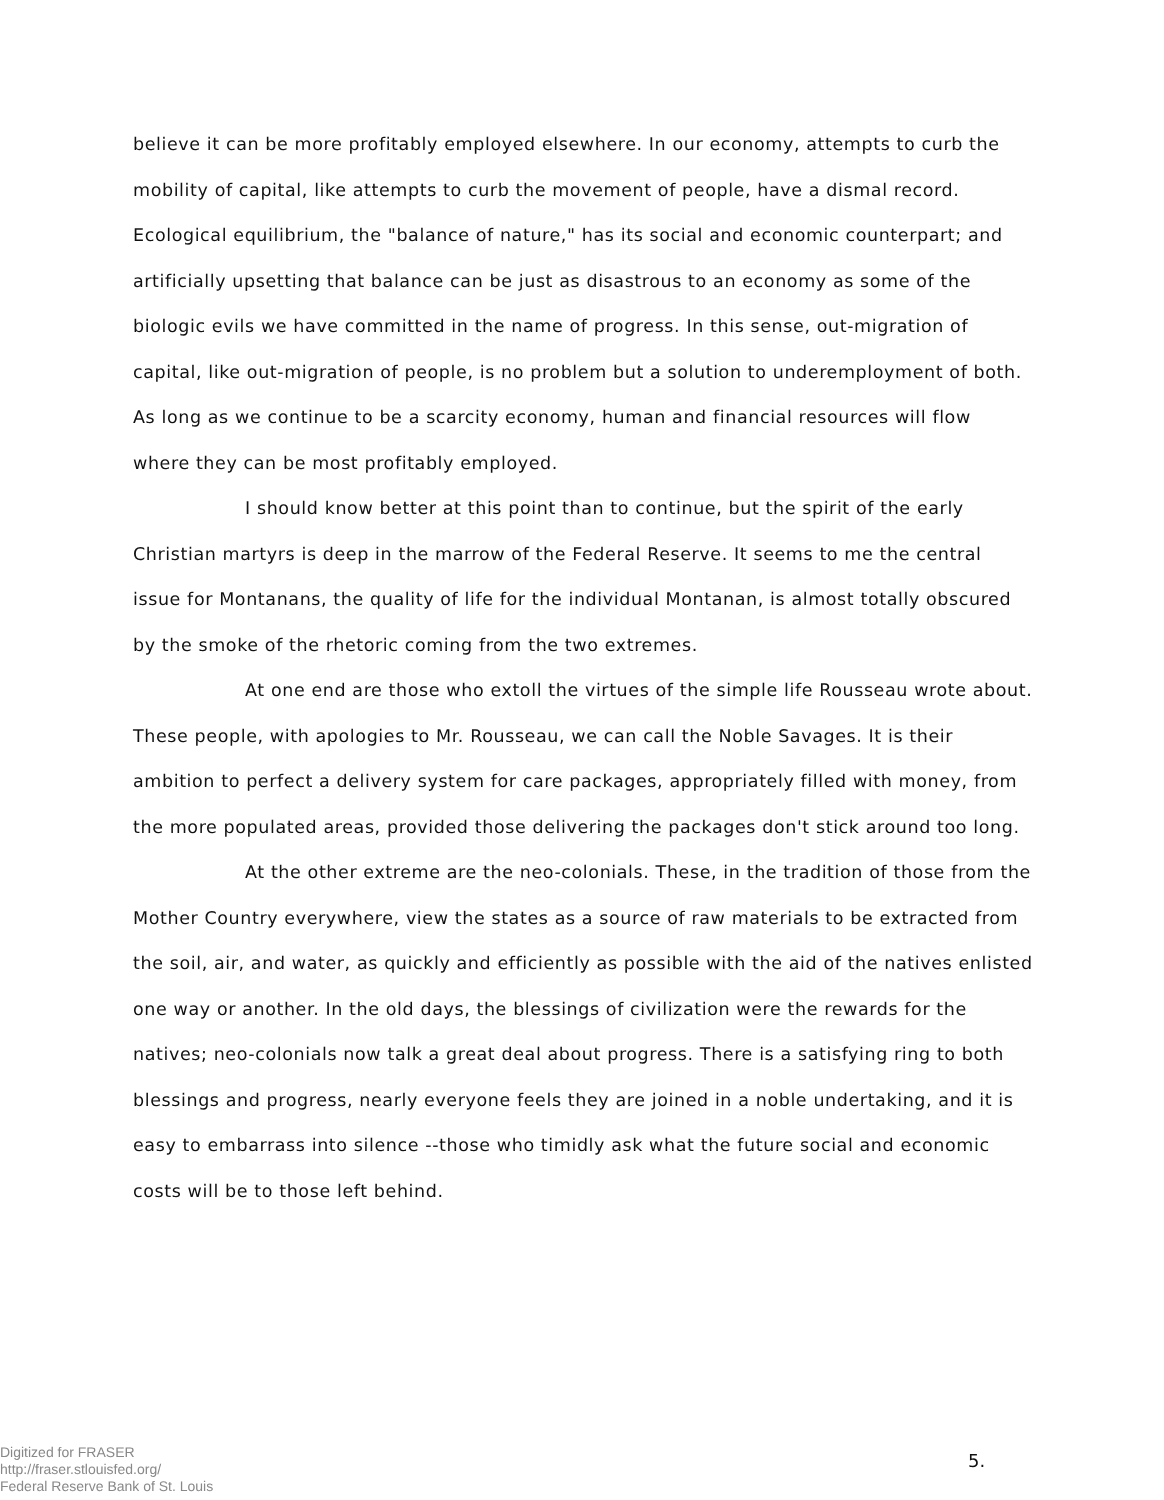believe it can be more profitably employed elsewhere. In our economy, attempts to curb the mobility of capital, like attempts to curb the movement of people, have a dismal record. Ecological equilibrium, the "balance of nature," has its social and economic counterpart; and artificially upsetting that balance can be just as disastrous to an economy as some of the biologic evils we have committed in the name of progress. In this sense, out-migration of capital, like out-migration of people, is no problem but a solution to underemployment of both. As long as we continue to be a scarcity economy, human and financial resources will flow where they can be most profitably employed.
I should know better at this point than to continue, but the spirit of the early Christian martyrs is deep in the marrow of the Federal Reserve. It seems to me the central issue for Montanans, the quality of life for the individual Montanan, is almost totally obscured by the smoke of the rhetoric coming from the two extremes.
At one end are those who extoll the virtues of the simple life Rousseau wrote about. These people, with apologies to Mr. Rousseau, we can call the Noble Savages. It is their ambition to perfect a delivery system for care packages, appropriately filled with money, from the more populated areas, provided those delivering the packages don't stick around too long.
At the other extreme are the neo-colonials. These, in the tradition of those from the Mother Country everywhere, view the states as a source of raw materials to be extracted from the soil, air, and water, as quickly and efficiently as possible with the aid of the natives enlisted one way or another. In the old days, the blessings of civilization were the rewards for the natives; neo-colonials now talk a great deal about progress. There is a satisfying ring to both blessings and progress, nearly everyone feels they are joined in a noble undertaking, and it is easy to embarrass into silence --those who timidly ask what the future social and economic costs will be to those left behind.
Digitized for FRASER
http://fraser.stlouisfed.org/
Federal Reserve Bank of St. Louis
5.